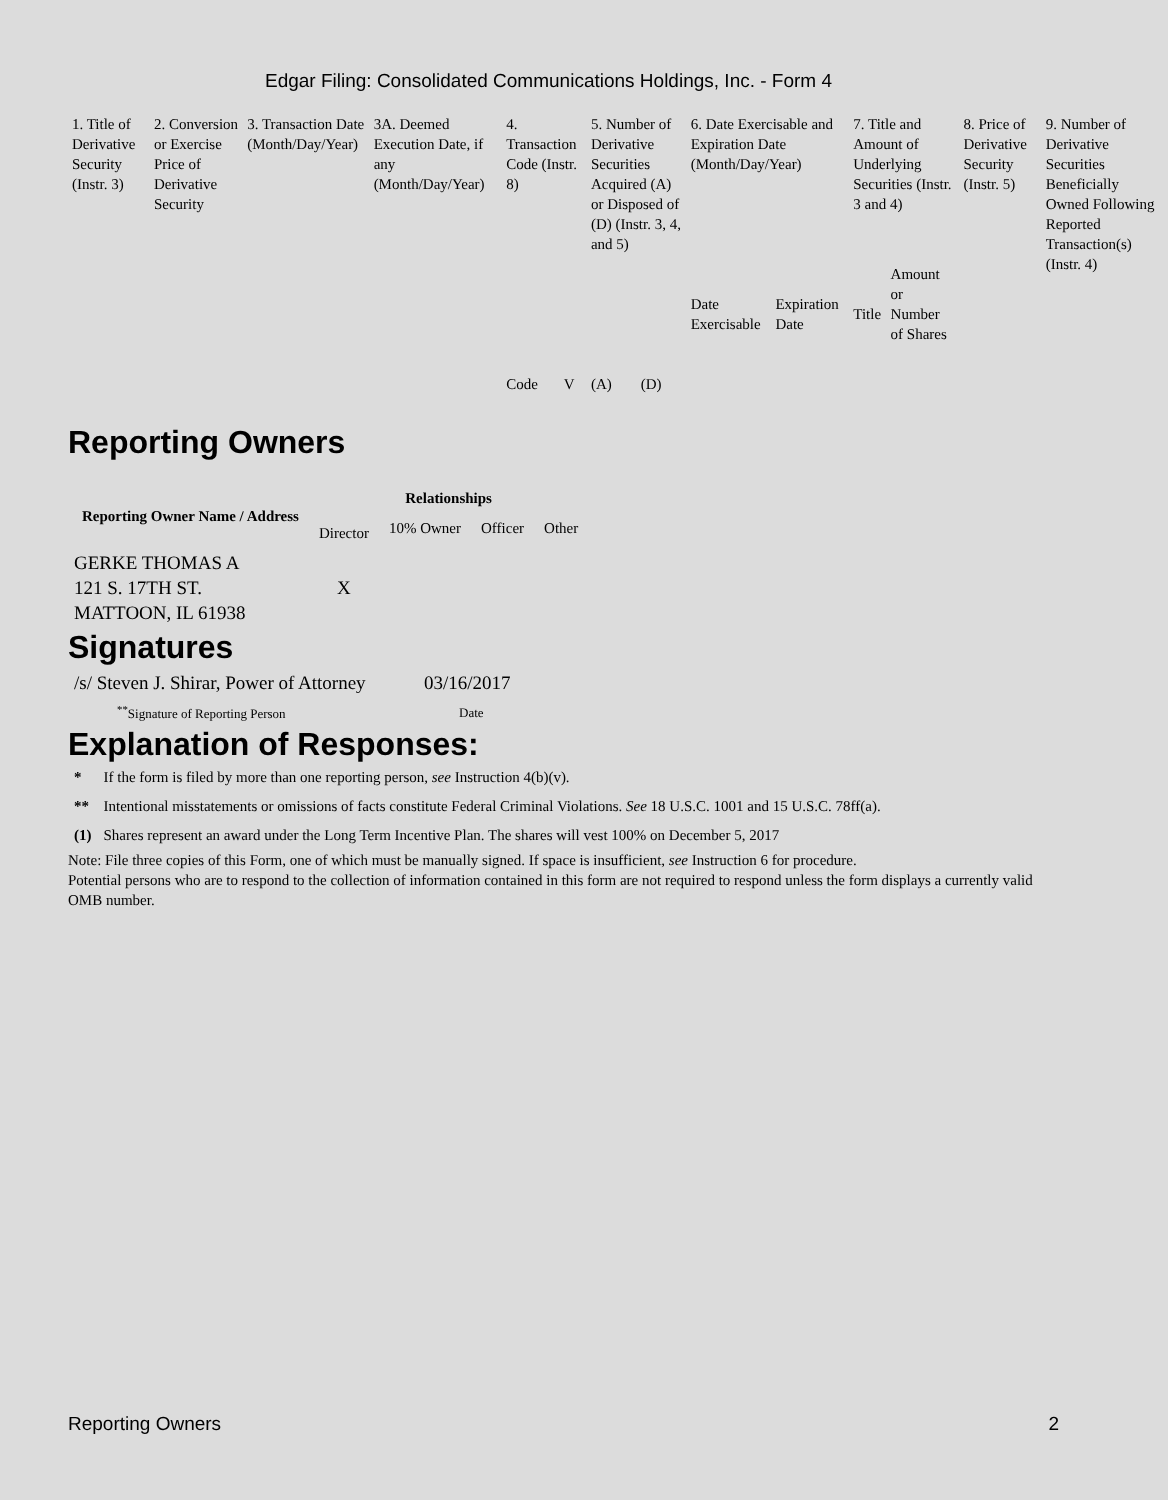Edgar Filing: Consolidated Communications Holdings, Inc. - Form 4
| 1. Title of Derivative Security (Instr. 3) | 2. Conversion or Exercise Price of Derivative Security | 3. Transaction Date (Month/Day/Year) | 3A. Deemed Execution Date, if any (Month/Day/Year) | 4. Transaction Code (Instr. 8) | | 5. Number of Derivative Securities Acquired (A) or Disposed of (D) (Instr. 3, 4, and 5) | | 6. Date Exercisable and Expiration Date (Month/Day/Year) | | 7. Title and Amount of Underlying Securities (Instr. 3 and 4) | | 8. Price of Derivative Security (Instr. 5) | 9. Number of Derivative Securities Beneficially Owned Following Reported Transaction(s) (Instr. 4) |
| | | | | Code | V | (A) | (D) | Date Exercisable | Expiration Date | Title | Amount or Number of Shares | | |
Reporting Owners
| Reporting Owner Name / Address | Relationships | | | |
| --- | --- | --- | --- | --- |
| | Director | 10% Owner | Officer | Other |
| GERKE THOMAS A 121 S. 17TH ST. MATTOON, IL 61938 | X | | | |
Signatures
| /s/ Steven J. Shirar, Power of Attorney | 03/16/2017 |
| <sup>**</sup> Signature of Reporting Person | Date |
Explanation of Responses:
| * | If the form is filed by more than one reporting person, see Instruction 4(b)(v). |
| ** | Intentional misstatements or omissions of facts constitute Federal Criminal Violations. See 18 U.S.C. 1001 and 15 U.S.C. 78ff(a). |
| (1) | Shares represent an award under the Long Term Incentive Plan. The shares will vest 100% on December 5, 2017 |
Note: File three copies of this Form, one of which must be manually signed. If space is insufficient, see Instruction 6 for procedure.
Potential persons who are to respond to the collection of information contained in this form are not required to respond unless the form displays a currently valid OMB number.
Reporting Owners 2